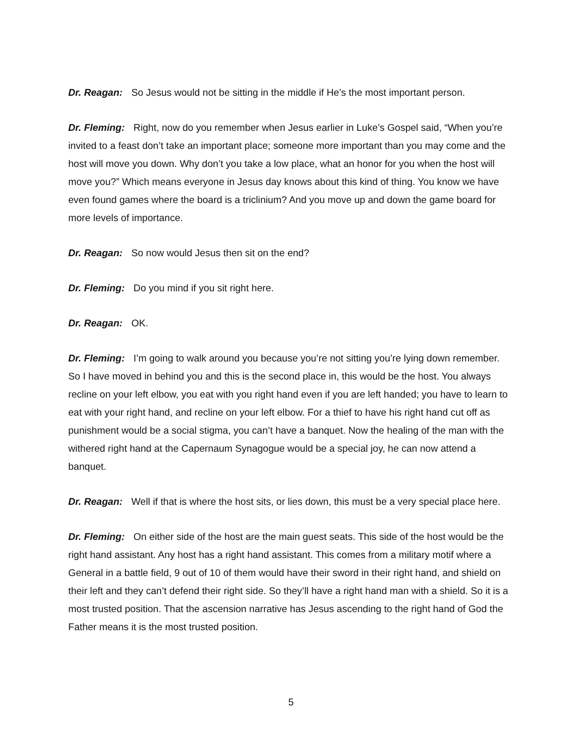Dr. Reagan: So Jesus would not be sitting in the middle if He’s the most important person.
Dr. Fleming: Right, now do you remember when Jesus earlier in Luke’s Gospel said, “When you’re invited to a feast don’t take an important place; someone more important than you may come and the host will move you down. Why don’t you take a low place, what an honor for you when the host will move you?” Which means everyone in Jesus day knows about this kind of thing. You know we have even found games where the board is a triclinium? And you move up and down the game board for more levels of importance.
Dr. Reagan: So now would Jesus then sit on the end?
Dr. Fleming: Do you mind if you sit right here.
Dr. Reagan: OK.
Dr. Fleming: I’m going to walk around you because you’re not sitting you’re lying down remember. So I have moved in behind you and this is the second place in, this would be the host. You always recline on your left elbow, you eat with you right hand even if you are left handed; you have to learn to eat with your right hand, and recline on your left elbow. For a thief to have his right hand cut off as punishment would be a social stigma, you can’t have a banquet. Now the healing of the man with the withered right hand at the Capernaum Synagogue would be a special joy, he can now attend a banquet.
Dr. Reagan: Well if that is where the host sits, or lies down, this must be a very special place here.
Dr. Fleming: On either side of the host are the main guest seats. This side of the host would be the right hand assistant. Any host has a right hand assistant. This comes from a military motif where a General in a battle field, 9 out of 10 of them would have their sword in their right hand, and shield on their left and they can’t defend their right side. So they’ll have a right hand man with a shield. So it is a most trusted position. That the ascension narrative has Jesus ascending to the right hand of God the Father means it is the most trusted position.
5